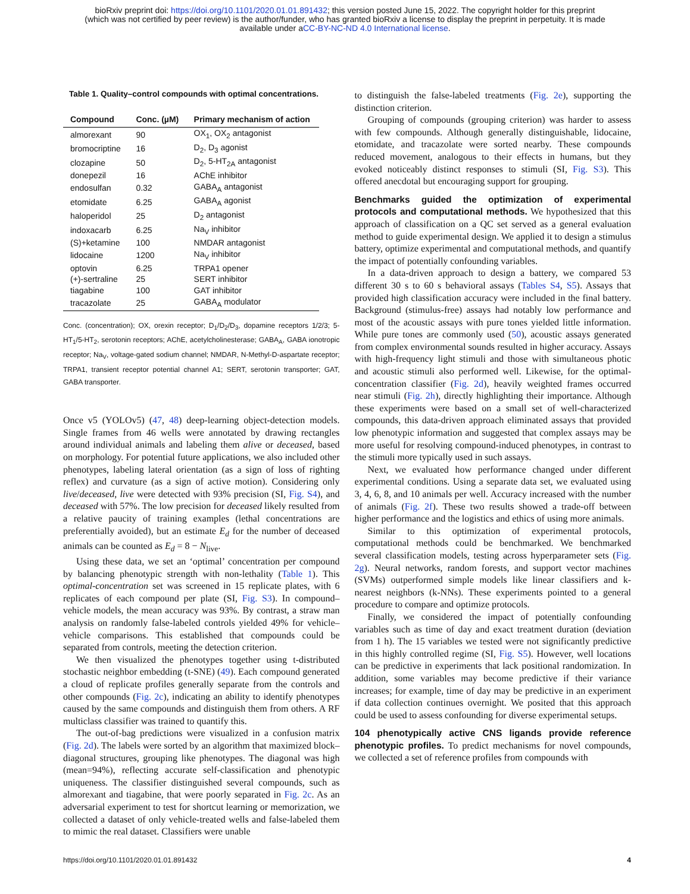bioRxiv preprint doi: https://doi.org/10.1101/2020.01.01.891432; this version posted June 15, 2022. The copyright holder for this preprint
(which was not certified by peer review) is the author/funder, who has granted bioRxiv a license to display the preprint in perpetuity. It is made
available under aCC-BY-NC-ND 4.0 International license.
Table 1. Quality–control compounds with optimal concentrations.
| Compound | Conc. (µM) | Primary mechanism of action |
| --- | --- | --- |
| almorexant | 90 | OX<sub>1</sub>, OX<sub>2</sub> antagonist |
| bromocriptine | 16 | D<sub>2</sub>, D<sub>3</sub> agonist |
| clozapine | 50 | D<sub>2</sub>, 5-HT<sub>2A</sub> antagonist |
| donepezil | 16 | AChE inhibitor |
| endosulfan | 0.32 | GABA<sub>A</sub> antagonist |
| etomidate | 6.25 | GABA<sub>A</sub> agonist |
| haloperidol | 25 | D<sub>2</sub> antagonist |
| indoxacarb | 6.25 | Na<sub>V</sub> inhibitor |
| (S)+ketamine | 100 | NMDAR antagonist |
| lidocaine | 1200 | Na<sub>V</sub> inhibitor |
| optovin | 6.25 | TRPA1 opener |
| (+)-sertraline | 25 | SERT inhibitor |
| tiagabine | 100 | GAT inhibitor |
| tracazolate | 25 | GABA<sub>A</sub> modulator |
Conc. (concentration); OX, orexin receptor; D<sub>1</sub>/D<sub>2</sub>/D<sub>3</sub>, dopamine receptors 1/2/3; 5-HT<sub>1</sub>/5-HT<sub>2</sub>, serotonin receptors; AChE, acetylcholinesterase; GABA<sub>A</sub>, GABA ionotropic receptor; Na<sub>V</sub>, voltage-gated sodium channel; NMDAR, N-Methyl-D-aspartate receptor; TRPA1, transient receptor potential channel A1; SERT, serotonin transporter; GAT, GABA transporter.
Once v5 (YOLOv5) (47, 48) deep-learning object-detection models. Single frames from 46 wells were annotated by drawing rectangles around individual animals and labeling them alive or deceased, based on morphology. For potential future applications, we also included other phenotypes, labeling lateral orientation (as a sign of loss of righting reflex) and curvature (as a sign of active motion). Considering only live/deceased, live were detected with 93% precision (SI, Fig. S4), and deceased with 57%. The low precision for deceased likely resulted from a relative paucity of training examples (lethal concentrations are preferentially avoided), but an estimate E<sub>d</sub> for the number of deceased animals can be counted as E<sub>d</sub> = 8 − N<sub>live</sub>.
Using these data, we set an ‘optimal’ concentration per compound by balancing phenotypic strength with non-lethality (Table 1). This optimal-concentration set was screened in 15 replicate plates, with 6 replicates of each compound per plate (SI, Fig. S3). In compound–vehicle models, the mean accuracy was 93%. By contrast, a straw man analysis on randomly false-labeled controls yielded 49% for vehicle–vehicle comparisons. This established that compounds could be separated from controls, meeting the detection criterion.
We then visualized the phenotypes together using t-distributed stochastic neighbor embedding (t-SNE) (49). Each compound generated a cloud of replicate profiles generally separate from the controls and other compounds (Fig. 2c), indicating an ability to identify phenotypes caused by the same compounds and distinguish them from others. A RF multiclass classifier was trained to quantify this.
The out-of-bag predictions were visualized in a confusion matrix (Fig. 2d). The labels were sorted by an algorithm that maximized block–diagonal structures, grouping like phenotypes. The diagonal was high (mean=94%), reflecting accurate self-classification and phenotypic uniqueness. The classifier distinguished several compounds, such as almorexant and tiagabine, that were poorly separated in Fig. 2c. As an adversarial experiment to test for shortcut learning or memorization, we collected a dataset of only vehicle-treated wells and false-labeled them to mimic the real dataset. Classifiers were unable
to distinguish the false-labeled treatments (Fig. 2e), supporting the distinction criterion.
Grouping of compounds (grouping criterion) was harder to assess with few compounds. Although generally distinguishable, lidocaine, etomidate, and tracazolate were sorted nearby. These compounds reduced movement, analogous to their effects in humans, but they evoked noticeably distinct responses to stimuli (SI, Fig. S3). This offered anecdotal but encouraging support for grouping.
Benchmarks guided the optimization of experimental protocols and computational methods.
We hypothesized that this approach of classification on a QC set served as a general evaluation method to guide experimental design. We applied it to design a stimulus battery, optimize experimental and computational methods, and quantify the impact of potentially confounding variables.
In a data-driven approach to design a battery, we compared 53 different 30 s to 60 s behavioral assays (Tables S4, S5). Assays that provided high classification accuracy were included in the final battery. Background (stimulus-free) assays had notably low performance and most of the acoustic assays with pure tones yielded little information. While pure tones are commonly used (50), acoustic assays generated from complex environmental sounds resulted in higher accuracy. Assays with high-frequency light stimuli and those with simultaneous photic and acoustic stimuli also performed well. Likewise, for the optimal-concentration classifier (Fig. 2d), heavily weighted frames occurred near stimuli (Fig. 2h), directly highlighting their importance. Although these experiments were based on a small set of well-characterized compounds, this data-driven approach eliminated assays that provided low phenotypic information and suggested that complex assays may be more useful for resolving compound-induced phenotypes, in contrast to the stimuli more typically used in such assays.
Next, we evaluated how performance changed under different experimental conditions. Using a separate data set, we evaluated using 3, 4, 6, 8, and 10 animals per well. Accuracy increased with the number of animals (Fig. 2f). These two results showed a trade-off between higher performance and the logistics and ethics of using more animals.
Similar to this optimization of experimental protocols, computational methods could be benchmarked. We benchmarked several classification models, testing across hyperparameter sets (Fig. 2g). Neural networks, random forests, and support vector machines (SVMs) outperformed simple models like linear classifiers and k-nearest neighbors (k-NNs). These experiments pointed to a general procedure to compare and optimize protocols.
Finally, we considered the impact of potentially confounding variables such as time of day and exact treatment duration (deviation from 1 h). The 15 variables we tested were not significantly predictive in this highly controlled regime (SI, Fig. S5). However, well locations can be predictive in experiments that lack positional randomization. In addition, some variables may become predictive if their variance increases; for example, time of day may be predictive in an experiment if data collection continues overnight. We posited that this approach could be used to assess confounding for diverse experimental setups.
104 phenotypically active CNS ligands provide reference phenotypic profiles.
To predict mechanisms for novel compounds, we collected a set of reference profiles from compounds with
https://doi.org/10.1101/2020.01.01.891432 4